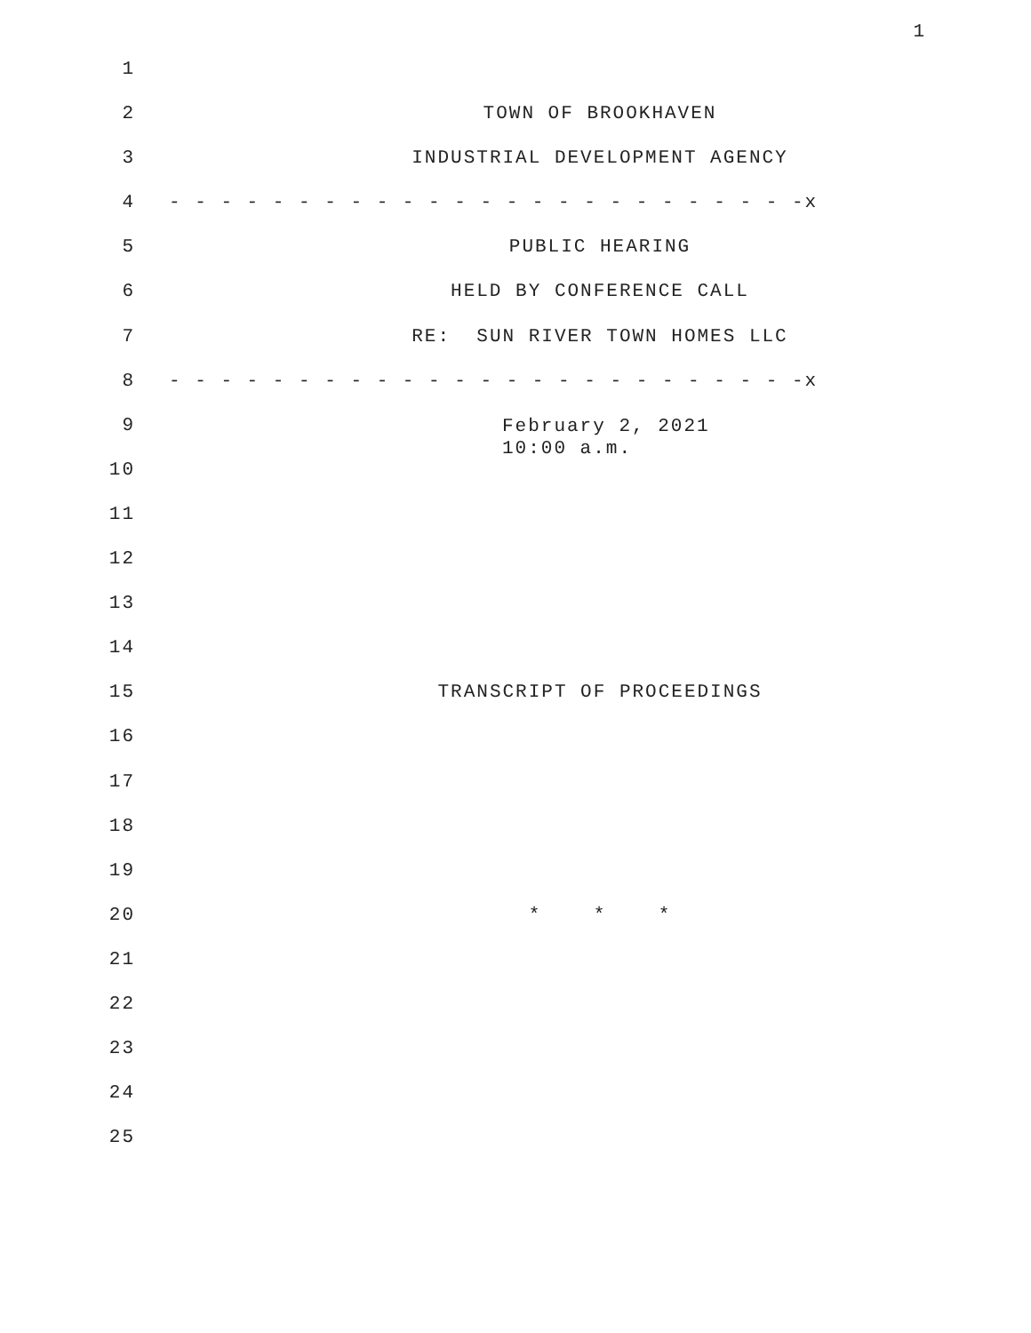1
1
2 TOWN OF BROOKHAVEN
3 INDUSTRIAL DEVELOPMENT AGENCY
4 - - - - - - - - - - - - - - - - - - - - - - - - -x
5 PUBLIC HEARING
6 HELD BY CONFERENCE CALL
7 RE: SUN RIVER TOWN HOMES LLC
8 - - - - - - - - - - - - - - - - - - - - - - - - -x
9 February 2, 2021 10:00 a.m.
10
11
12
13
14
15 TRANSCRIPT OF PROCEEDINGS
16
17
18
19
20 * * *
21
22
23
24
25